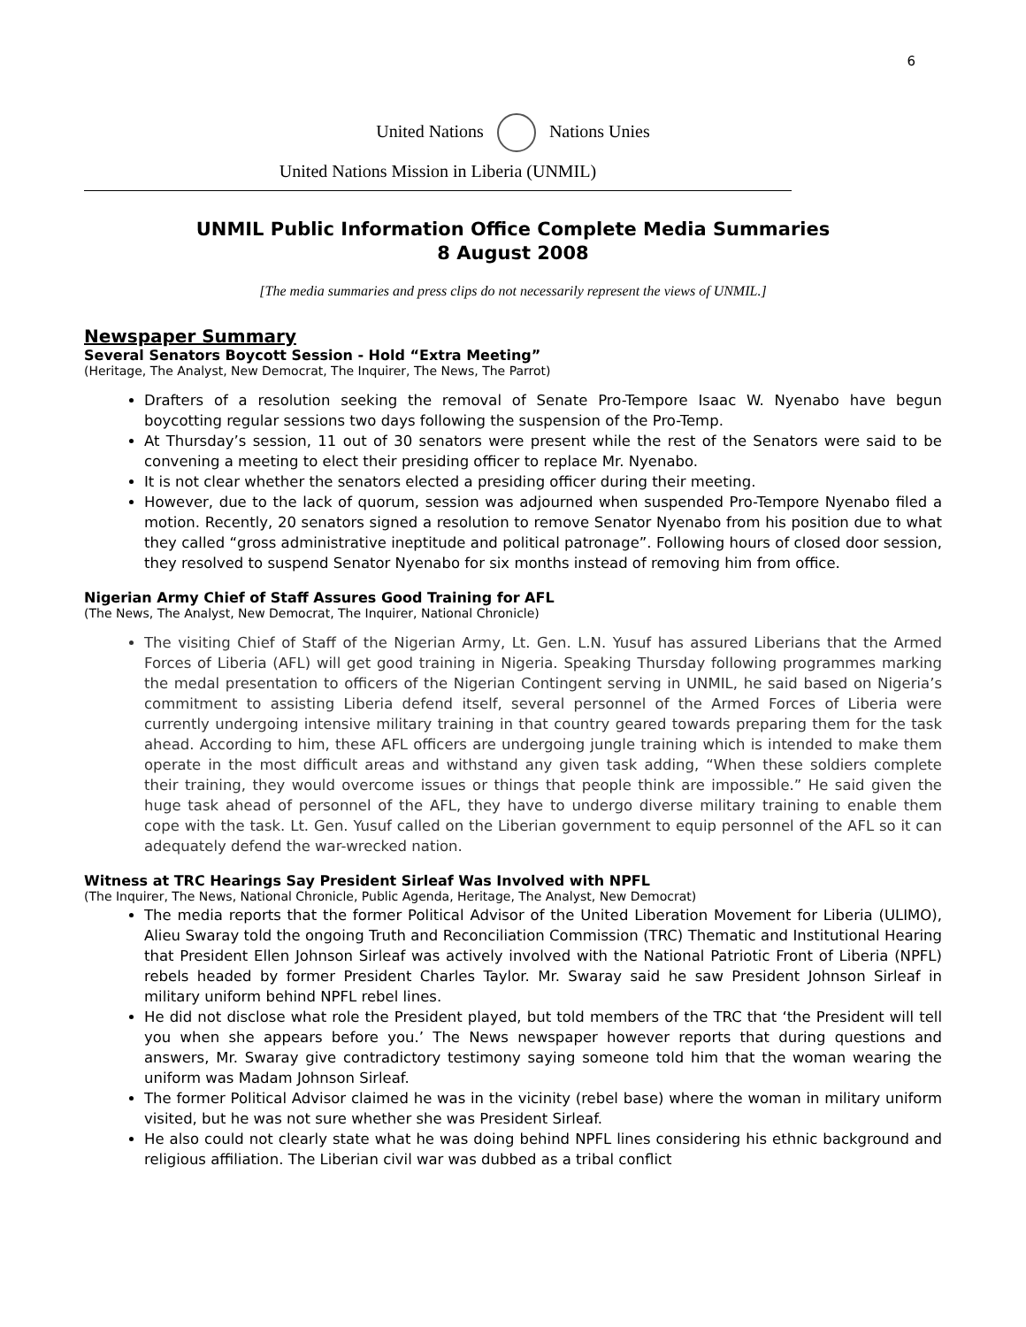6
United Nations Nations Unies
United Nations Mission in Liberia (UNMIL)
UNMIL Public Information Office Complete Media Summaries
8 August 2008
[The media summaries and press clips do not necessarily represent the views of UNMIL.]
Newspaper Summary
Several Senators Boycott Session - Hold “Extra Meeting”
(Heritage, The Analyst, New Democrat, The Inquirer, The News, The Parrot)
Drafters of a resolution seeking the removal of Senate Pro-Tempore Isaac W. Nyenabo have begun boycotting regular sessions two days following the suspension of the Pro-Temp.
At Thursday’s session, 11 out of 30 senators were present while the rest of the Senators were said to be convening a meeting to elect their presiding officer to replace Mr. Nyenabo.
It is not clear whether the senators elected a presiding officer during their meeting.
However, due to the lack of quorum, session was adjourned when suspended Pro-Tempore Nyenabo filed a motion. Recently, 20 senators signed a resolution to remove Senator Nyenabo from his position due to what they called “gross administrative ineptitude and political patronage”. Following hours of closed door session, they resolved to suspend Senator Nyenabo for six months instead of removing him from office.
Nigerian Army Chief of Staff Assures Good Training for AFL
(The News, The Analyst, New Democrat, The Inquirer, National Chronicle)
The visiting Chief of Staff of the Nigerian Army, Lt. Gen. L.N. Yusuf has assured Liberians that the Armed Forces of Liberia (AFL) will get good training in Nigeria. Speaking Thursday following programmes marking the medal presentation to officers of the Nigerian Contingent serving in UNMIL, he said based on Nigeria’s commitment to assisting Liberia defend itself, several personnel of the Armed Forces of Liberia were currently undergoing intensive military training in that country geared towards preparing them for the task ahead. According to him, these AFL officers are undergoing jungle training which is intended to make them operate in the most difficult areas and withstand any given task adding, “When these soldiers complete their training, they would overcome issues or things that people think are impossible.” He said given the huge task ahead of personnel of the AFL, they have to undergo diverse military training to enable them cope with the task. Lt. Gen. Yusuf called on the Liberian government to equip personnel of the AFL so it can adequately defend the war-wrecked nation.
Witness at TRC Hearings Say President Sirleaf Was Involved with NPFL
(The Inquirer, The News, National Chronicle, Public Agenda, Heritage, The Analyst, New Democrat)
The media reports that the former Political Advisor of the United Liberation Movement for Liberia (ULIMO), Alieu Swaray told the ongoing Truth and Reconciliation Commission (TRC) Thematic and Institutional Hearing that President Ellen Johnson Sirleaf was actively involved with the National Patriotic Front of Liberia (NPFL) rebels headed by former President Charles Taylor. Mr. Swaray said he saw President Johnson Sirleaf in military uniform behind NPFL rebel lines.
He did not disclose what role the President played, but told members of the TRC that ‘the President will tell you when she appears before you.’ The News newspaper however reports that during questions and answers, Mr. Swaray give contradictory testimony saying someone told him that the woman wearing the uniform was Madam Johnson Sirleaf.
The former Political Advisor claimed he was in the vicinity (rebel base) where the woman in military uniform visited, but he was not sure whether she was President Sirleaf.
He also could not clearly state what he was doing behind NPFL lines considering his ethnic background and religious affiliation. The Liberian civil war was dubbed as a tribal conflict